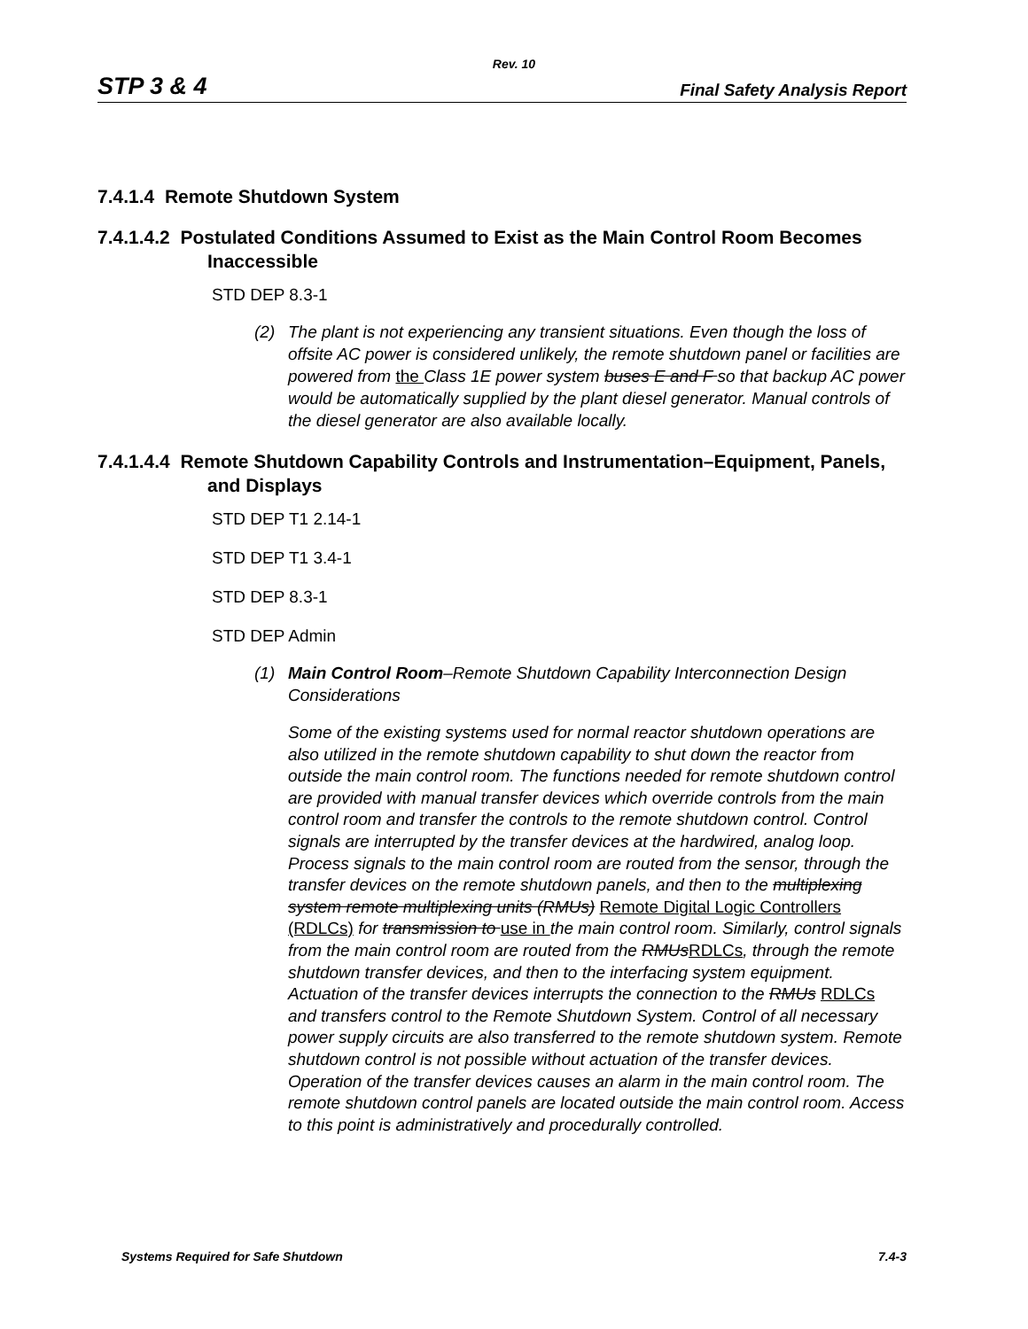Rev. 10
STP 3 & 4 Final Safety Analysis Report
7.4.1.4 Remote Shutdown System
7.4.1.4.2 Postulated Conditions Assumed to Exist as the Main Control Room Becomes Inaccessible
STD DEP 8.3-1
(2) The plant is not experiencing any transient situations. Even though the loss of offsite AC power is considered unlikely, the remote shutdown panel or facilities are powered from the Class 1E power system buses E and F so that backup AC power would be automatically supplied by the plant diesel generator. Manual controls of the diesel generator are also available locally.
7.4.1.4.4 Remote Shutdown Capability Controls and Instrumentation–Equipment, Panels, and Displays
STD DEP T1 2.14-1
STD DEP T1 3.4-1
STD DEP 8.3-1
STD DEP Admin
(1) Main Control Room–Remote Shutdown Capability Interconnection Design Considerations
Some of the existing systems used for normal reactor shutdown operations are also utilized in the remote shutdown capability to shut down the reactor from outside the main control room. The functions needed for remote shutdown control are provided with manual transfer devices which override controls from the main control room and transfer the controls to the remote shutdown control. Control signals are interrupted by the transfer devices at the hardwired, analog loop. Process signals to the main control room are routed from the sensor, through the transfer devices on the remote shutdown panels, and then to the multiplexing system remote multiplexing units (RMUs) Remote Digital Logic Controllers (RDLCs) for transmission to use in the main control room. Similarly, control signals from the main control room are routed from the RMUsRDLCs, through the remote shutdown transfer devices, and then to the interfacing system equipment. Actuation of the transfer devices interrupts the connection to the RMUs RDLCs and transfers control to the Remote Shutdown System. Control of all necessary power supply circuits are also transferred to the remote shutdown system. Remote shutdown control is not possible without actuation of the transfer devices. Operation of the transfer devices causes an alarm in the main control room. The remote shutdown control panels are located outside the main control room. Access to this point is administratively and procedurally controlled.
Systems Required for Safe Shutdown 7.4-3